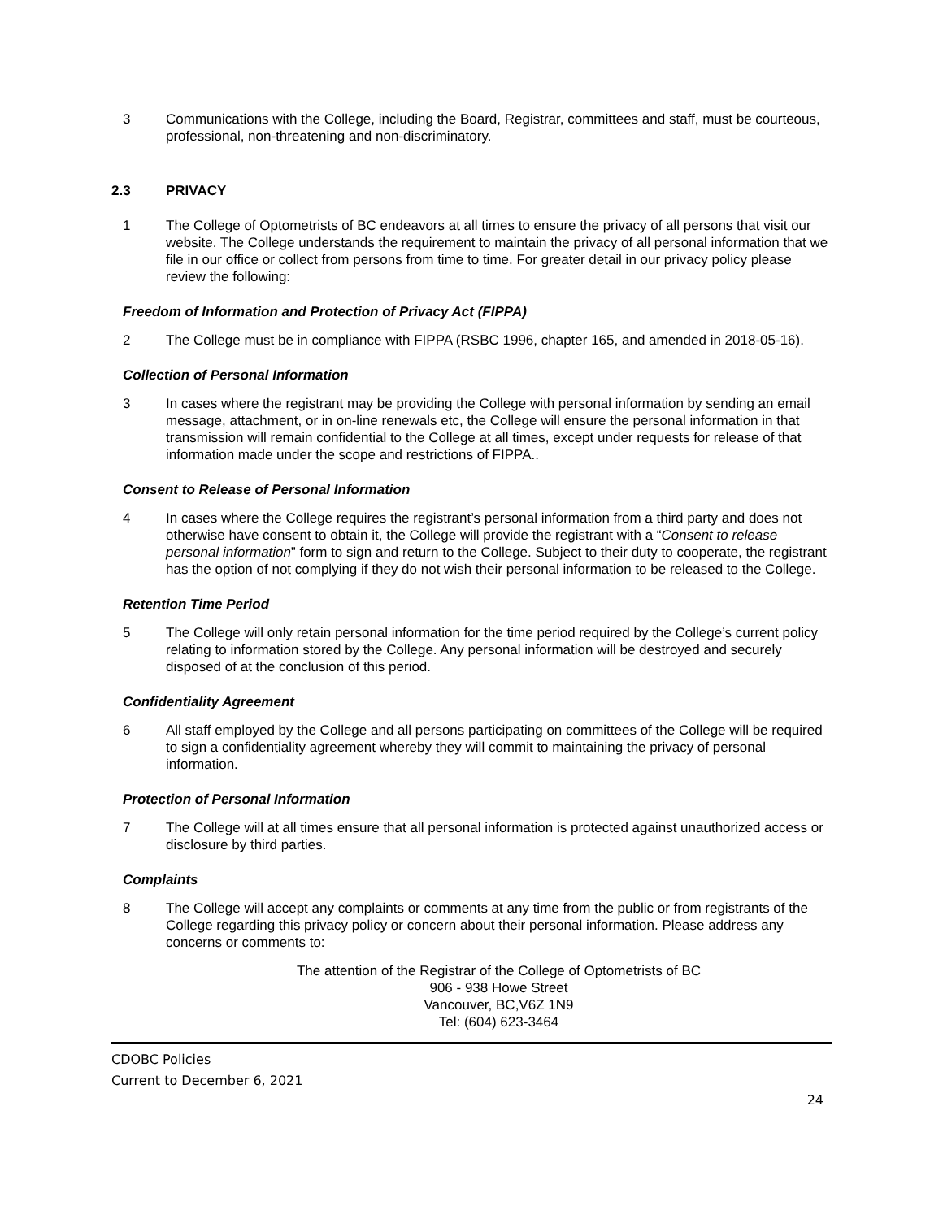3 Communications with the College, including the Board, Registrar, committees and staff, must be courteous, professional, non-threatening and non-discriminatory.
2.3 PRIVACY
1 The College of Optometrists of BC endeavors at all times to ensure the privacy of all persons that visit our website. The College understands the requirement to maintain the privacy of all personal information that we file in our office or collect from persons from time to time. For greater detail in our privacy policy please review the following:
Freedom of Information and Protection of Privacy Act (FIPPA)
2 The College must be in compliance with FIPPA (RSBC 1996, chapter 165, and amended in 2018-05-16).
Collection of Personal Information
3 In cases where the registrant may be providing the College with personal information by sending an email message, attachment, or in on-line renewals etc, the College will ensure the personal information in that transmission will remain confidential to the College at all times, except under requests for release of that information made under the scope and restrictions of FIPPA..
Consent to Release of Personal Information
4 In cases where the College requires the registrant’s personal information from a third party and does not otherwise have consent to obtain it, the College will provide the registrant with a “Consent to release personal information” form to sign and return to the College. Subject to their duty to cooperate, the registrant has the option of not complying if they do not wish their personal information to be released to the College.
Retention Time Period
5 The College will only retain personal information for the time period required by the College’s current policy relating to information stored by the College. Any personal information will be destroyed and securely disposed of at the conclusion of this period.
Confidentiality Agreement
6 All staff employed by the College and all persons participating on committees of the College will be required to sign a confidentiality agreement whereby they will commit to maintaining the privacy of personal information.
Protection of Personal Information
7 The College will at all times ensure that all personal information is protected against unauthorized access or disclosure by third parties.
Complaints
8 The College will accept any complaints or comments at any time from the public or from registrants of the College regarding this privacy policy or concern about their personal information. Please address any concerns or comments to:
The attention of the Registrar of the College of Optometrists of BC
906 - 938 Howe Street
Vancouver, BC,V6Z 1N9
Tel: (604) 623-3464
CDOBC Policies
Current to December 6, 2021
24